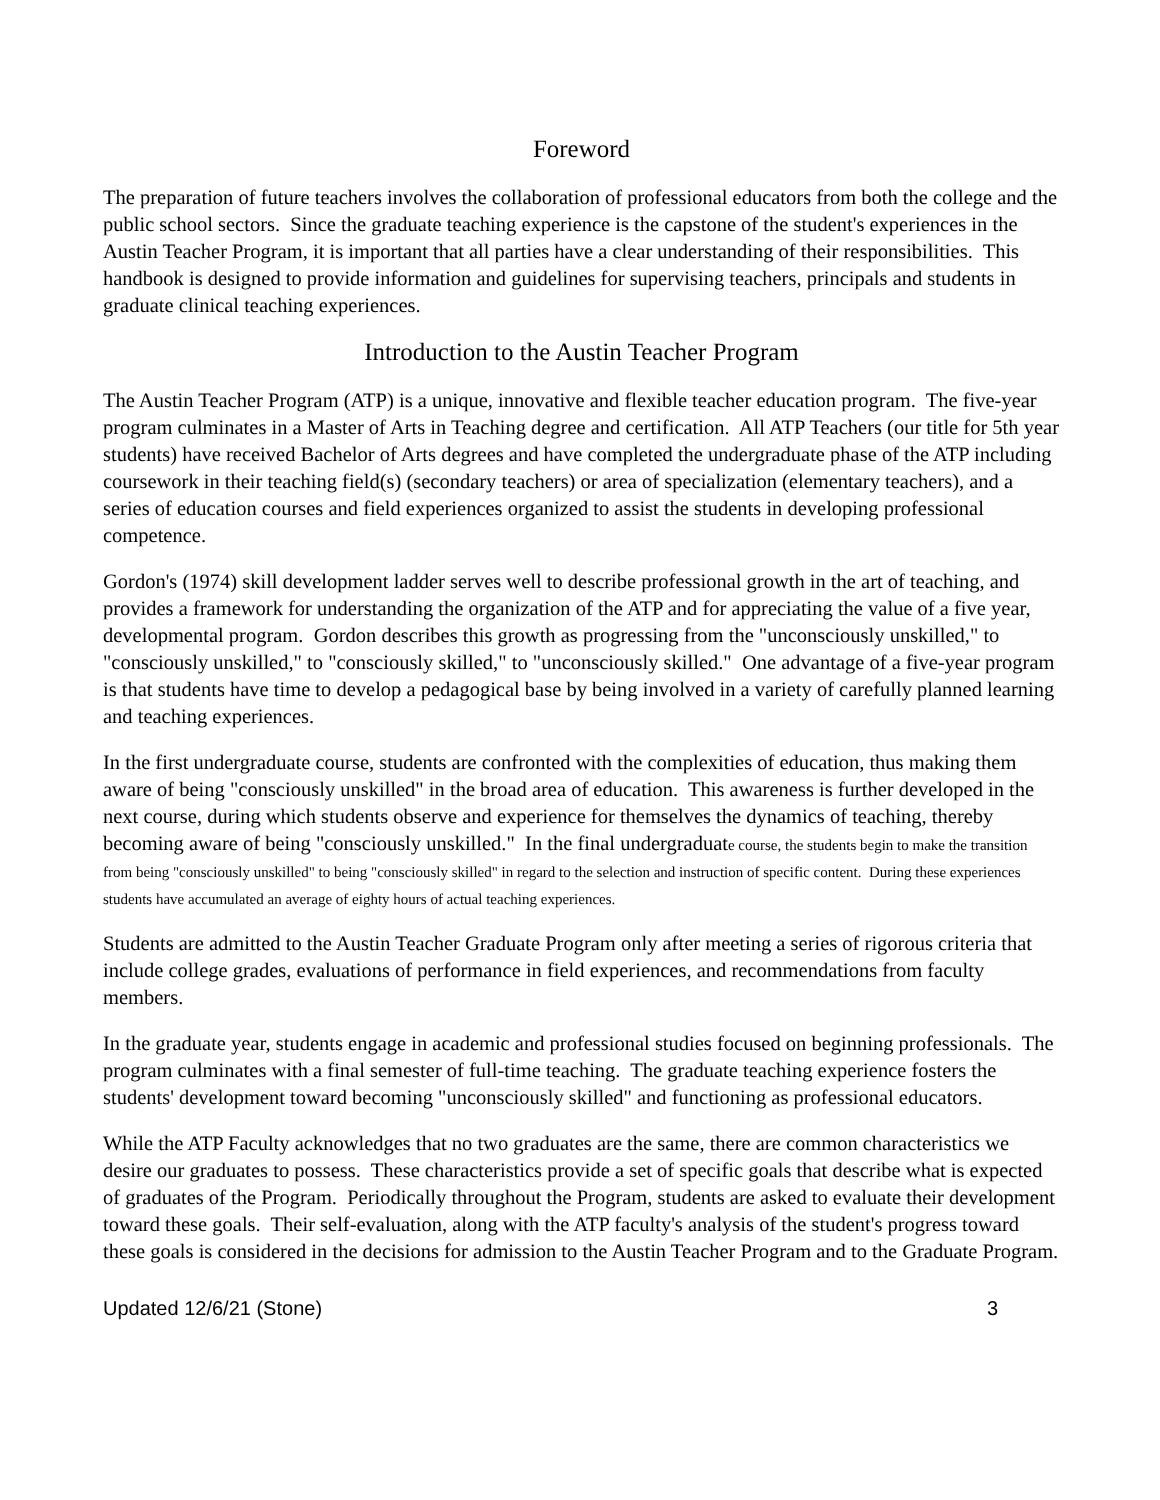Foreword
The preparation of future teachers involves the collaboration of professional educators from both the college and the public school sectors. Since the graduate teaching experience is the capstone of the student's experiences in the Austin Teacher Program, it is important that all parties have a clear understanding of their responsibilities. This handbook is designed to provide information and guidelines for supervising teachers, principals and students in graduate clinical teaching experiences.
Introduction to the Austin Teacher Program
The Austin Teacher Program (ATP) is a unique, innovative and flexible teacher education program. The five-year program culminates in a Master of Arts in Teaching degree and certification. All ATP Teachers (our title for 5th year students) have received Bachelor of Arts degrees and have completed the undergraduate phase of the ATP including coursework in their teaching field(s) (secondary teachers) or area of specialization (elementary teachers), and a series of education courses and field experiences organized to assist the students in developing professional competence.
Gordon's (1974) skill development ladder serves well to describe professional growth in the art of teaching, and provides a framework for understanding the organization of the ATP and for appreciating the value of a five year, developmental program. Gordon describes this growth as progressing from the "unconsciously unskilled," to "consciously unskilled," to "consciously skilled," to "unconsciously skilled." One advantage of a five-year program is that students have time to develop a pedagogical base by being involved in a variety of carefully planned learning and teaching experiences.
In the first undergraduate course, students are confronted with the complexities of education, thus making them aware of being "consciously unskilled" in the broad area of education. This awareness is further developed in the next course, during which students observe and experience for themselves the dynamics of teaching, thereby becoming aware of being "consciously unskilled." In the final undergraduate course, the students begin to make the transition from being "consciously unskilled" to being "consciously skilled" in regard to the selection and instruction of specific content. During these experiences students have accumulated an average of eighty hours of actual teaching experiences.
Students are admitted to the Austin Teacher Graduate Program only after meeting a series of rigorous criteria that include college grades, evaluations of performance in field experiences, and recommendations from faculty members.
In the graduate year, students engage in academic and professional studies focused on beginning professionals. The program culminates with a final semester of full-time teaching. The graduate teaching experience fosters the students' development toward becoming "unconsciously skilled" and functioning as professional educators.
While the ATP Faculty acknowledges that no two graduates are the same, there are common characteristics we desire our graduates to possess. These characteristics provide a set of specific goals that describe what is expected of graduates of the Program. Periodically throughout the Program, students are asked to evaluate their development toward these goals. Their self-evaluation, along with the ATP faculty's analysis of the student's progress toward these goals is considered in the decisions for admission to the Austin Teacher Program and to the Graduate Program.
Updated 12/6/21 (Stone) 3